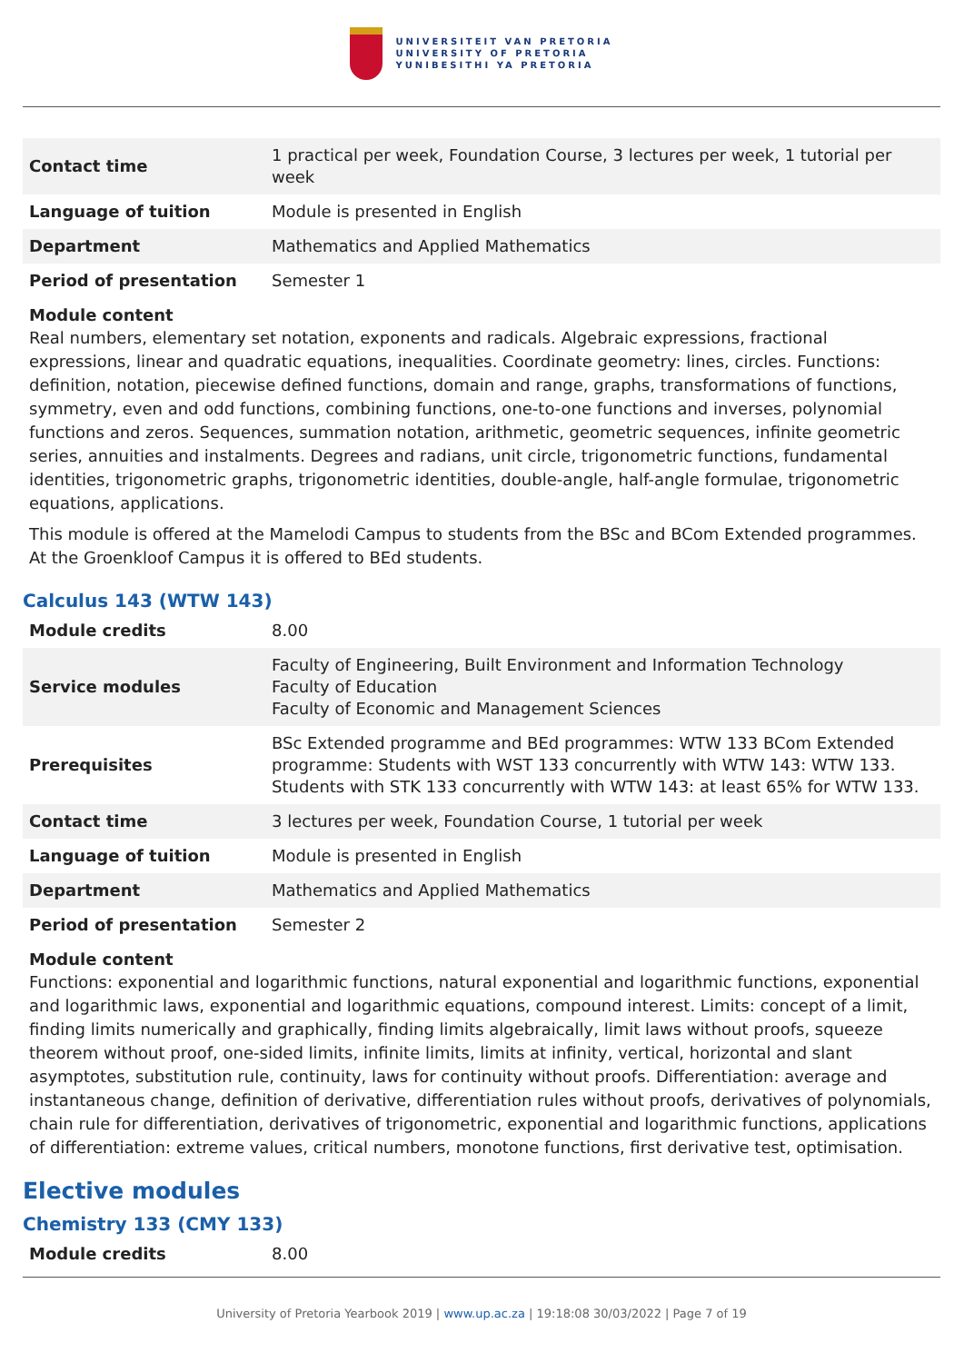UNIVERSITEIT VAN PRETORIA
UNIVERSITY OF PRETORIA
YUNIBESITHI YA PRETORIA
| Contact time | 1 practical per week, Foundation Course, 3 lectures per week, 1 tutorial per week |
| Language of tuition | Module is presented in English |
| Department | Mathematics and Applied Mathematics |
| Period of presentation | Semester 1 |
Module content
Real numbers, elementary set notation, exponents and radicals. Algebraic expressions, fractional expressions, linear and quadratic equations, inequalities. Coordinate geometry: lines, circles. Functions: definition, notation, piecewise defined functions, domain and range, graphs, transformations of functions, symmetry, even and odd functions, combining functions, one-to-one functions and inverses, polynomial functions and zeros. Sequences, summation notation, arithmetic, geometric sequences, infinite geometric series, annuities and instalments. Degrees and radians, unit circle, trigonometric functions, fundamental identities, trigonometric graphs, trigonometric identities, double-angle, half-angle formulae, trigonometric equations, applications.
This module is offered at the Mamelodi Campus to students from the BSc and BCom Extended programmes. At the Groenkloof Campus it is offered to BEd students.
Calculus 143 (WTW 143)
| Module credits | 8.00 |
| Service modules | Faculty of Engineering, Built Environment and Information Technology Faculty of Education Faculty of Economic and Management Sciences |
| Prerequisites | BSc Extended programme and BEd programmes: WTW 133 BCom Extended programme: Students with WST 133 concurrently with WTW 143: WTW 133. Students with STK 133 concurrently with WTW 143: at least 65% for WTW 133. |
| Contact time | 3 lectures per week, Foundation Course, 1 tutorial per week |
| Language of tuition | Module is presented in English |
| Department | Mathematics and Applied Mathematics |
| Period of presentation | Semester 2 |
Module content
Functions: exponential and logarithmic functions, natural exponential and logarithmic functions, exponential and logarithmic laws, exponential and logarithmic equations, compound interest. Limits: concept of a limit, finding limits numerically and graphically, finding limits algebraically, limit laws without proofs, squeeze theorem without proof, one-sided limits, infinite limits, limits at infinity, vertical, horizontal and slant asymptotes, substitution rule, continuity, laws for continuity without proofs. Differentiation: average and instantaneous change, definition of derivative, differentiation rules without proofs, derivatives of polynomials, chain rule for differentiation, derivatives of trigonometric, exponential and logarithmic functions, applications of differentiation: extreme values, critical numbers, monotone functions, first derivative test, optimisation.
Elective modules
Chemistry 133 (CMY 133)
| Module credits | 8.00 |
University of Pretoria Yearbook 2019 | www.up.ac.za | 19:18:08 30/03/2022 | Page 7 of 19